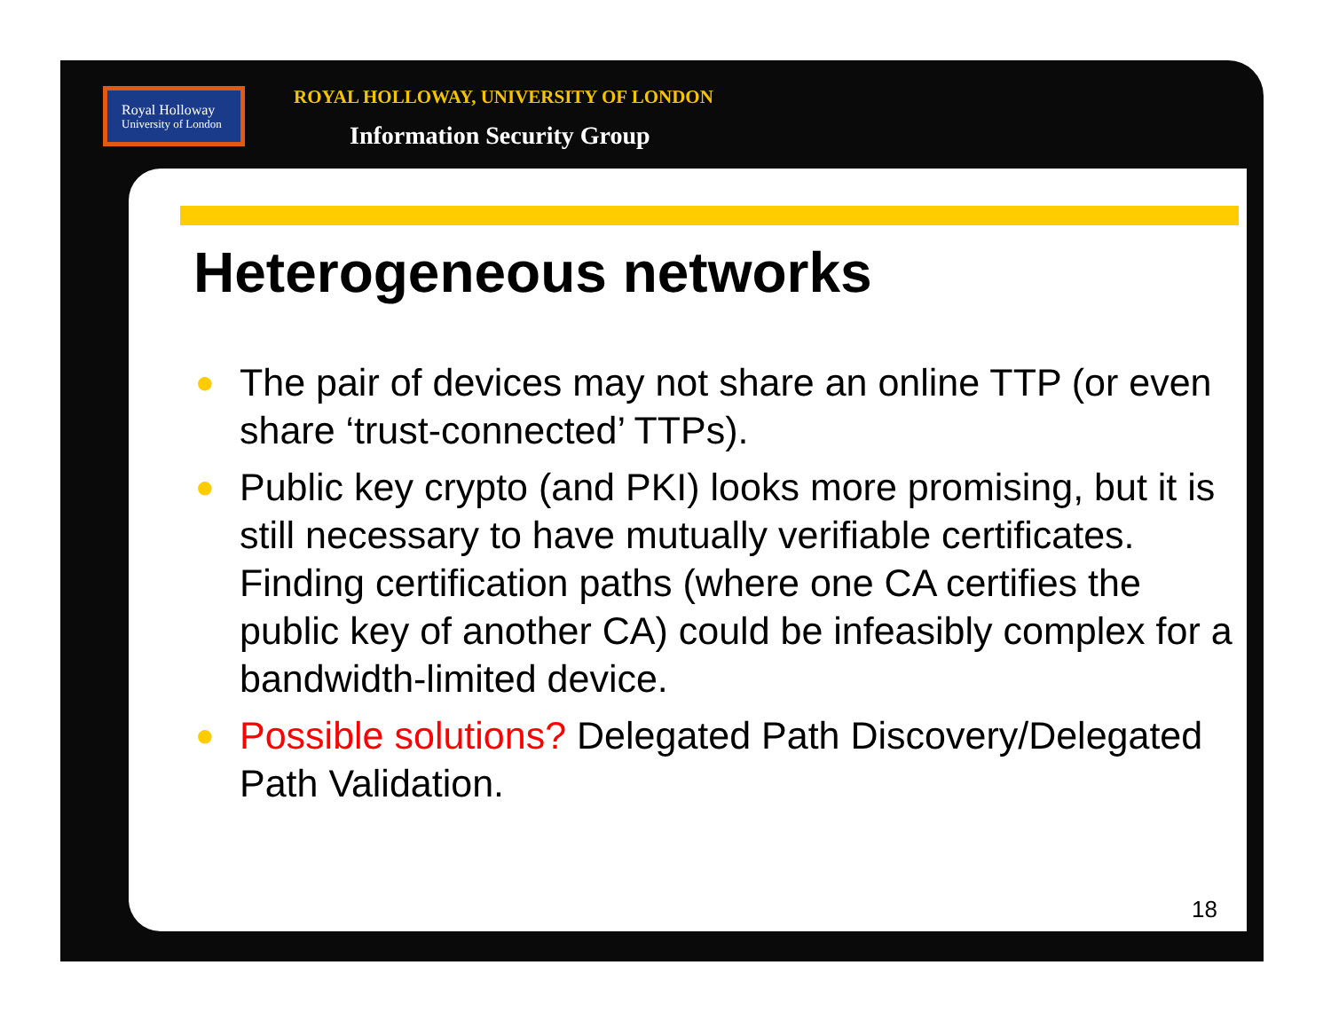Royal Holloway
University of London
ROYAL HOLLOWAY, UNIVERSITY OF LONDON
Information Security Group
Heterogeneous networks
● The pair of devices may not share an online TTP (or even share ‘trust-connected’ TTPs).
● Public key crypto (and PKI) looks more promising, but it is still necessary to have mutually verifiable certificates. Finding certification paths (where one CA certifies the public key of another CA) could be infeasibly complex for a bandwidth-limited device.
● Possible solutions? Delegated Path Discovery/Delegated Path Validation.
18